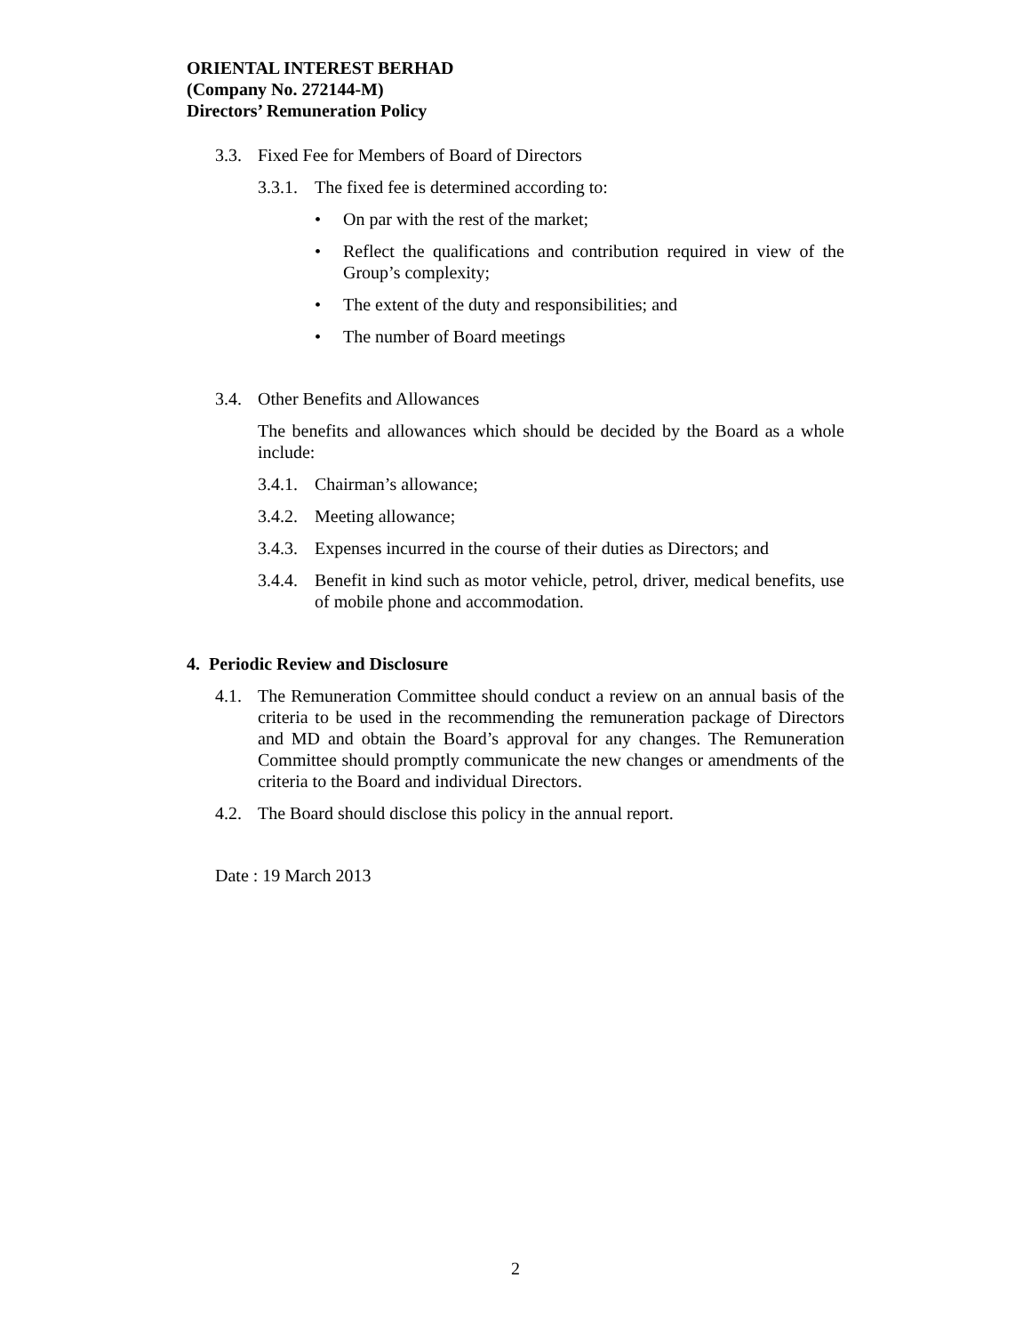ORIENTAL INTEREST BERHAD
(Company No. 272144-M)
Directors’ Remuneration Policy
3.3. Fixed Fee for Members of Board of Directors
3.3.1. The fixed fee is determined according to:
• On par with the rest of the market;
• Reflect the qualifications and contribution required in view of the Group’s complexity;
• The extent of the duty and responsibilities; and
• The number of Board meetings
3.4. Other Benefits and Allowances
The benefits and allowances which should be decided by the Board as a whole include:
3.4.1. Chairman’s allowance;
3.4.2. Meeting allowance;
3.4.3. Expenses incurred in the course of their duties as Directors; and
3.4.4. Benefit in kind such as motor vehicle, petrol, driver, medical benefits, use of mobile phone and accommodation.
4. Periodic Review and Disclosure
4.1. The Remuneration Committee should conduct a review on an annual basis of the criteria to be used in the recommending the remuneration package of Directors and MD and obtain the Board’s approval for any changes. The Remuneration Committee should promptly communicate the new changes or amendments of the criteria to the Board and individual Directors.
4.2. The Board should disclose this policy in the annual report.
Date : 19 March 2013
2